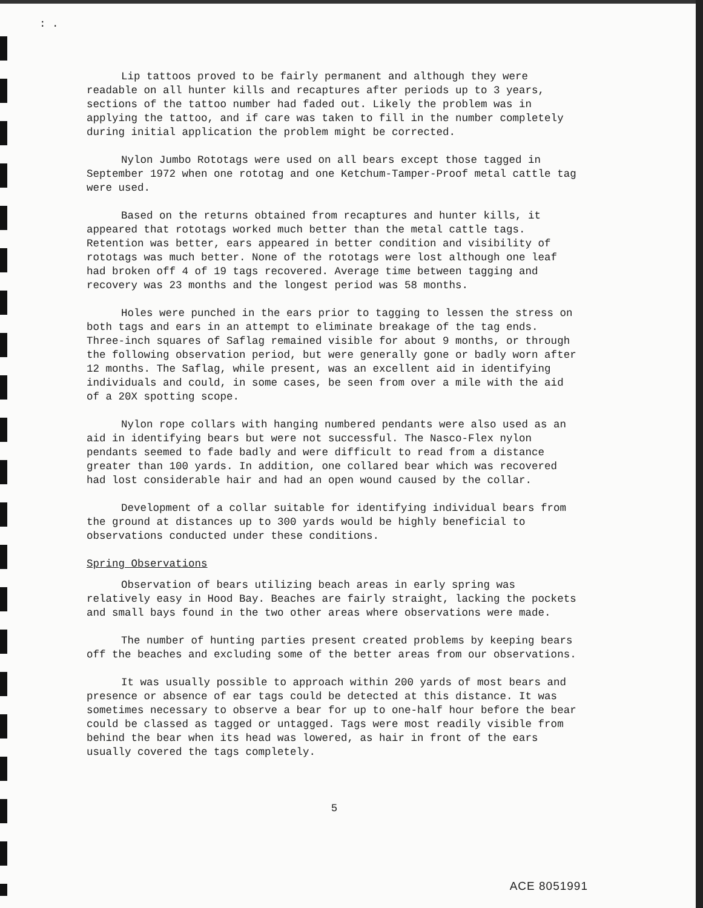: .
Lip tattoos proved to be fairly permanent and although they were readable on all hunter kills and recaptures after periods up to 3 years, sections of the tattoo number had faded out. Likely the problem was in applying the tattoo, and if care was taken to fill in the number completely during initial application the problem might be corrected.
Nylon Jumbo Rototags were used on all bears except those tagged in September 1972 when one rototag and one Ketchum-Tamper-Proof metal cattle tag were used.
Based on the returns obtained from recaptures and hunter kills, it appeared that rototags worked much better than the metal cattle tags. Retention was better, ears appeared in better condition and visibility of rototags was much better. None of the rototags were lost although one leaf had broken off 4 of 19 tags recovered. Average time between tagging and recovery was 23 months and the longest period was 58 months.
Holes were punched in the ears prior to tagging to lessen the stress on both tags and ears in an attempt to eliminate breakage of the tag ends. Three-inch squares of Saflag remained visible for about 9 months, or through the following observation period, but were generally gone or badly worn after 12 months. The Saflag, while present, was an excellent aid in identifying individuals and could, in some cases, be seen from over a mile with the aid of a 20X spotting scope.
Nylon rope collars with hanging numbered pendants were also used as an aid in identifying bears but were not successful. The Nasco-Flex nylon pendants seemed to fade badly and were difficult to read from a distance greater than 100 yards. In addition, one collared bear which was recovered had lost considerable hair and had an open wound caused by the collar.
Development of a collar suitable for identifying individual bears from the ground at distances up to 300 yards would be highly beneficial to observations conducted under these conditions.
Spring Observations
Observation of bears utilizing beach areas in early spring was relatively easy in Hood Bay. Beaches are fairly straight, lacking the pockets and small bays found in the two other areas where observations were made.
The number of hunting parties present created problems by keeping bears off the beaches and excluding some of the better areas from our observations.
It was usually possible to approach within 200 yards of most bears and presence or absence of ear tags could be detected at this distance. It was sometimes necessary to observe a bear for up to one-half hour before the bear could be classed as tagged or untagged. Tags were most readily visible from behind the bear when its head was lowered, as hair in front of the ears usually covered the tags completely.
5
ACE 8051991